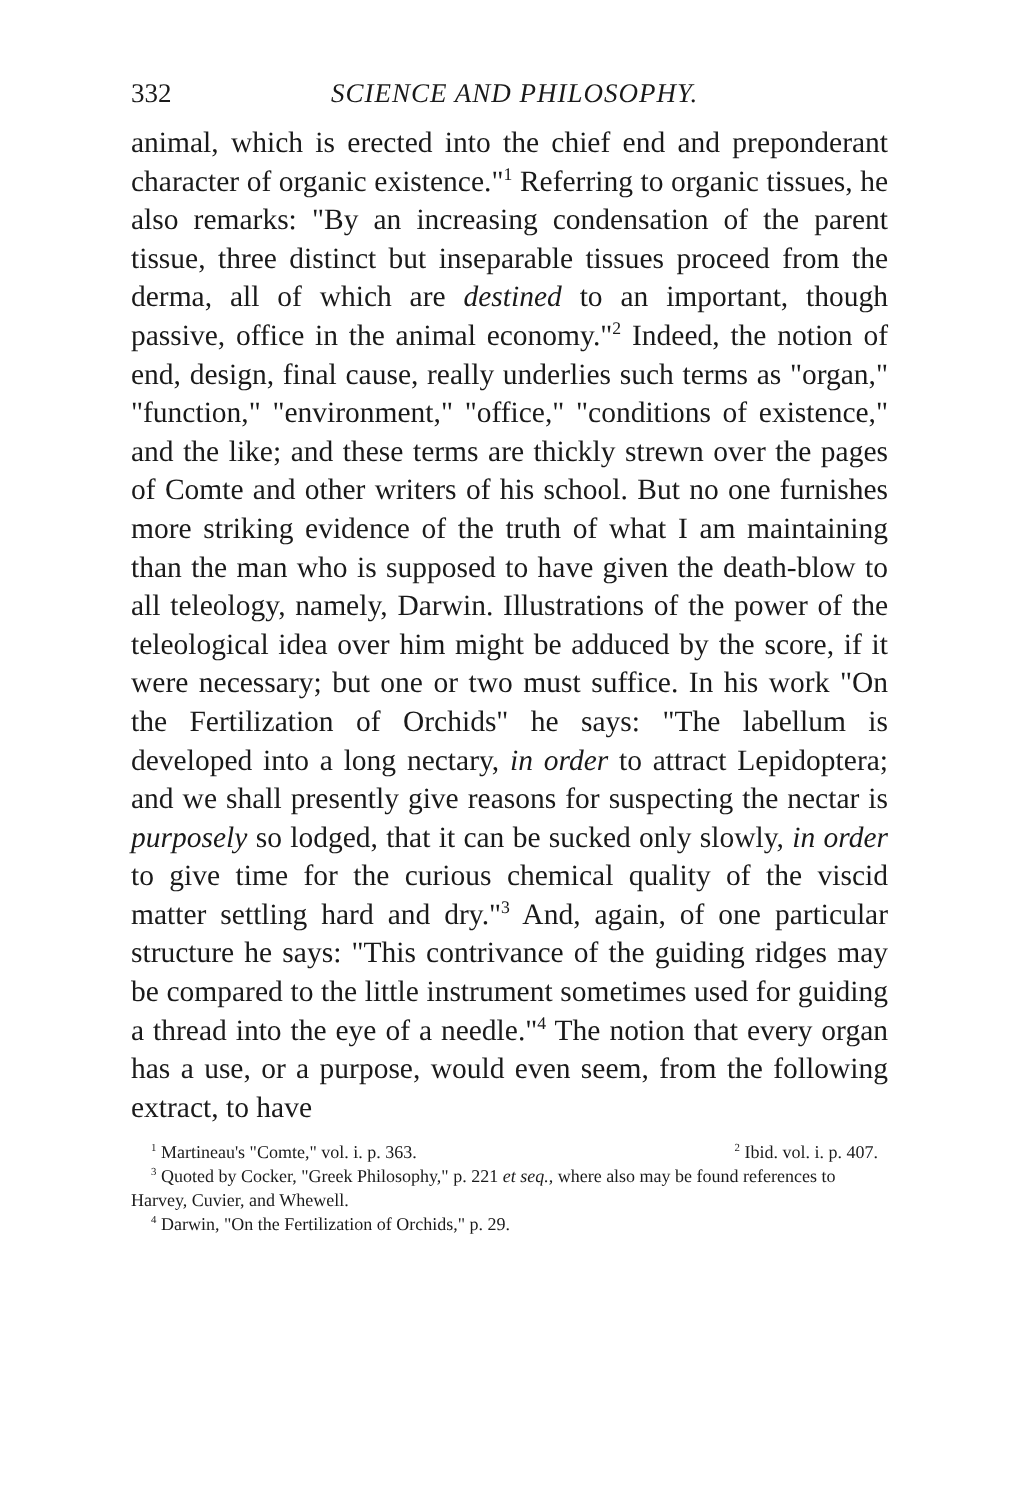332 SCIENCE AND PHILOSOPHY.
animal, which is erected into the chief end and preponderant character of organic existence."<sup>1</sup> Referring to organic tissues, he also remarks: "By an increasing condensation of the parent tissue, three distinct but inseparable tissues proceed from the derma, all of which are destined to an important, though passive, office in the animal economy."<sup>2</sup> Indeed, the notion of end, design, final cause, really underlies such terms as "organ," "function," "environment," "office," "conditions of existence," and the like; and these terms are thickly strewn over the pages of Comte and other writers of his school. But no one furnishes more striking evidence of the truth of what I am maintaining than the man who is supposed to have given the death-blow to all teleology, namely, Darwin. Illustrations of the power of the teleological idea over him might be adduced by the score, if it were necessary; but one or two must suffice. In his work "On the Fertilization of Orchids" he says: "The labellum is developed into a long nectary, in order to attract Lepidoptera; and we shall presently give reasons for suspecting the nectar is purposely so lodged, that it can be sucked only slowly, in order to give time for the curious chemical quality of the viscid matter settling hard and dry."<sup>3</sup> And, again, of one particular structure he says: "This contrivance of the guiding ridges may be compared to the little instrument sometimes used for guiding a thread into the eye of a needle."<sup>4</sup> The notion that every organ has a use, or a purpose, would even seem, from the following extract, to have
<sup>1</sup> Martineau's "Comte," vol. i. p. 363. <sup>2</sup> Ibid. vol. i. p. 407.
<sup>3</sup> Quoted by Cocker, "Greek Philosophy," p. 221 et seq., where also may be found references to Harvey, Cuvier, and Whewell.
<sup>4</sup> Darwin, "On the Fertilization of Orchids," p. 29.